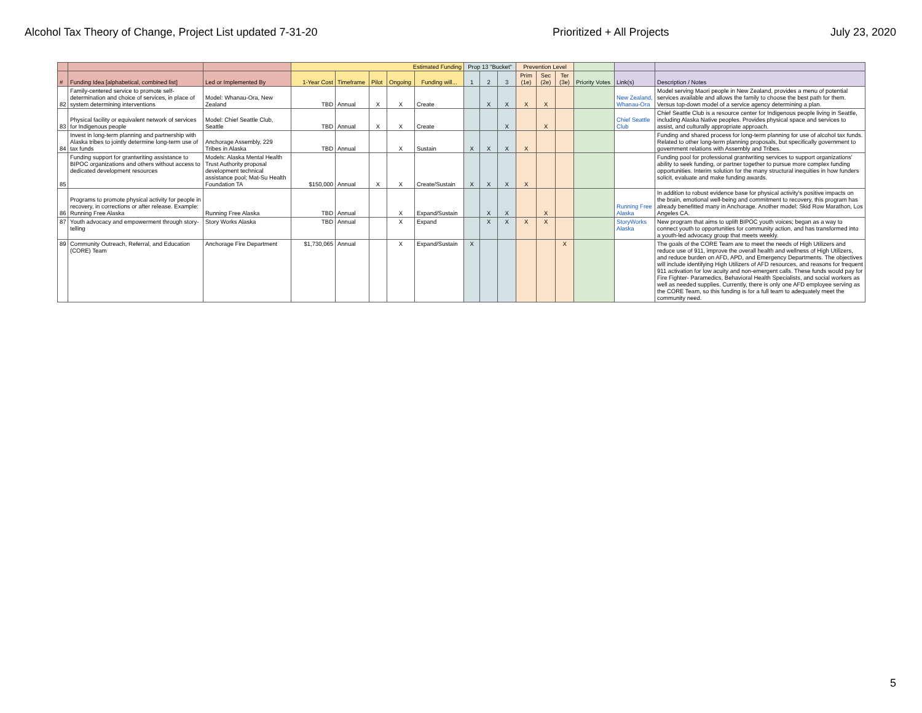Alcohol Tax Theory of Change, Project List updated 7-31-20 Prioritized + All Projects July 23, 2020
| | | | Estimated Funding | | | | | Prop 13 "Bucket" | | | Prevention Level | | | | | |
| --- | --- | --- | --- | --- | --- | --- | --- | --- | --- | --- | --- | --- | --- | --- | --- | --- |
| # | Funding Idea [alphabetical, combined list] | Led or Implemented By | 1-Year Cost | Timeframe | Pilot | Ongoing | Funding will... | 1 | 2 | 3 | Prim (1e) | Sec (2e) | Ter (3e) | Priority Votes | Link(s) | Description / Notes |
| 82 | Family-centered service to promote self-determination and choice of services, in place of system determining interventions | Model: Whanau-Ora, New Zealand | TBD | Annual | X | X | Create | | X | X | X | X | | | New Zealand, Whanau-Ora | Model serving Maori people in New Zealand, provides a menu of potential services available and allows the family to choose the best path for them. Versus top-down model of a service agency determining a plan. |
| 83 | Physical facility or equivalent network of services for Indigenous people | Model: Chief Seattle Club, Seattle | TBD | Annual | X | X | Create | | | X | | X | | | Chief Seattle Club | Chief Seattle Club is a resource center for Indigenous people living in Seattle, including Alaska Native peoples. Provides physical space and services to assist, and culturally appropriate approach. |
| 84 | Invest in long-term planning and partnership with Alaska tribes to jointly determine long-term use of tax funds | Anchorage Assembly, 229 Tribes in Alaska | TBD | Annual | | X | Sustain | X | X | X | X | | | | | Funding and shared process for long-term planning for use of alcohol tax funds. Related to other long-term planning proposals, but specifically government to government relations with Assembly and Tribes. |
| 85 | Funding support for grantwriting assistance to BIPOC organizations and others without access to dedicated development resources | Models: Alaska Mental Health Trust Authority proposal development technical assistance pool; Mat-Su Health Foundation TA | $150,000 | Annual | X | X | Create/Sustain | X | X | X | X | | | | | Funding pool for professional grantwriting services to support organizations' ability to seek funding, or partner together to pursue more complex funding opportunities. Interim solution for the many structural inequities in how funders solicit, evaluate and make funding awards. |
| 86 | Programs to promote physical activity for people in recovery, in corrections or after release. Example: Running Free Alaska | Running Free Alaska | TBD | Annual | | X | Expand/Sustain | | X | X | | X | | | Running Free Alaska | In addition to robust evidence base for physical activity's positive impacts on the brain, emotional well-being and commitment to recovery, this program has already benefitted many in Anchorage. Another model: Skid Row Marathon, Los Angeles CA. |
| 87 | Youth advocacy and empowerment through story-telling | Story Works Alaska | TBD | Annual | | X | Expand | | X | X | X | X | | | StoryWorks Alaska | New program that aims to uplift BIPOC youth voices; began as a way to connect youth to opportunities for community action, and has transformed into a youth-led advocacy group that meets weekly. |
| 89 | Community Outreach, Referral, and Education (CORE) Team | Anchorage Fire Department | $1,730,065 | Annual | | X | Expand/Sustain | X | | | | | X | | | The goals of the CORE Team are to meet the needs of High Utilizers and reduce use of 911, improve the overall health and wellness of High Utilizers, and reduce burden on AFD, APD, and Emergency Departments. The objectives will include identifying High Utilizers of AFD resources, and reasons for frequent 911 activation for low acuity and non-emergent calls. These funds would pay for Fire Fighter- Paramedics, Behavioral Health Specialists, and social workers as well as needed supplies. Currently, there is only one AFD employee serving as the CORE Team, so this funding is for a full team to adequately meet the community need. |
5